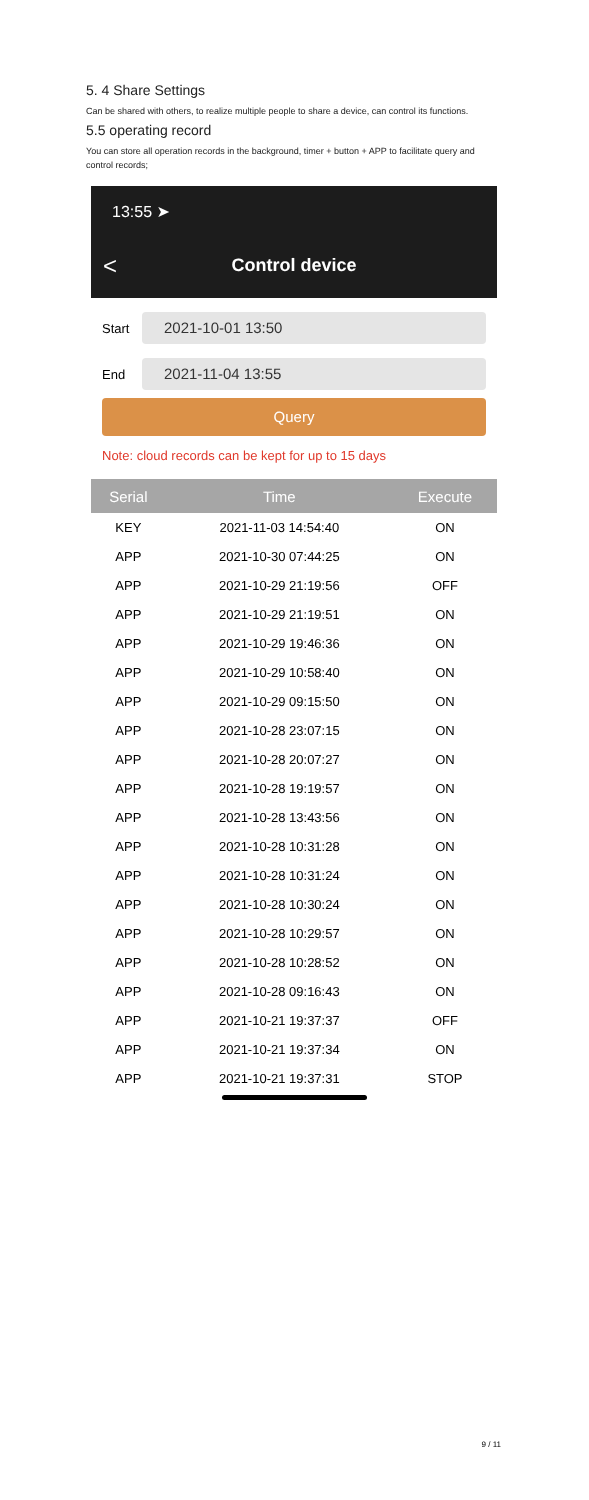5. 4 Share Settings
Can be shared with others, to realize multiple people to share a device, can control its functions.
5.5 operating record
You can store all operation records in the background, timer + button + APP to facilitate query and control records;
13:55 ➤
<
Control device
Start
2021-10-01 13:50
End
2021-11-04 13:55
Query
Note: cloud records can be kept for up to 15 days
| Serial | Time | Execute |
| --- | --- | --- |
| KEY | 2021-11-03 14:54:40 | ON |
| APP | 2021-10-30 07:44:25 | ON |
| APP | 2021-10-29 21:19:56 | OFF |
| APP | 2021-10-29 21:19:51 | ON |
| APP | 2021-10-29 19:46:36 | ON |
| APP | 2021-10-29 10:58:40 | ON |
| APP | 2021-10-29 09:15:50 | ON |
| APP | 2021-10-28 23:07:15 | ON |
| APP | 2021-10-28 20:07:27 | ON |
| APP | 2021-10-28 19:19:57 | ON |
| APP | 2021-10-28 13:43:56 | ON |
| APP | 2021-10-28 10:31:28 | ON |
| APP | 2021-10-28 10:31:24 | ON |
| APP | 2021-10-28 10:30:24 | ON |
| APP | 2021-10-28 10:29:57 | ON |
| APP | 2021-10-28 10:28:52 | ON |
| APP | 2021-10-28 09:16:43 | ON |
| APP | 2021-10-21 19:37:37 | OFF |
| APP | 2021-10-21 19:37:34 | ON |
| APP | 2021-10-21 19:37:31 | STOP |
9 / 11